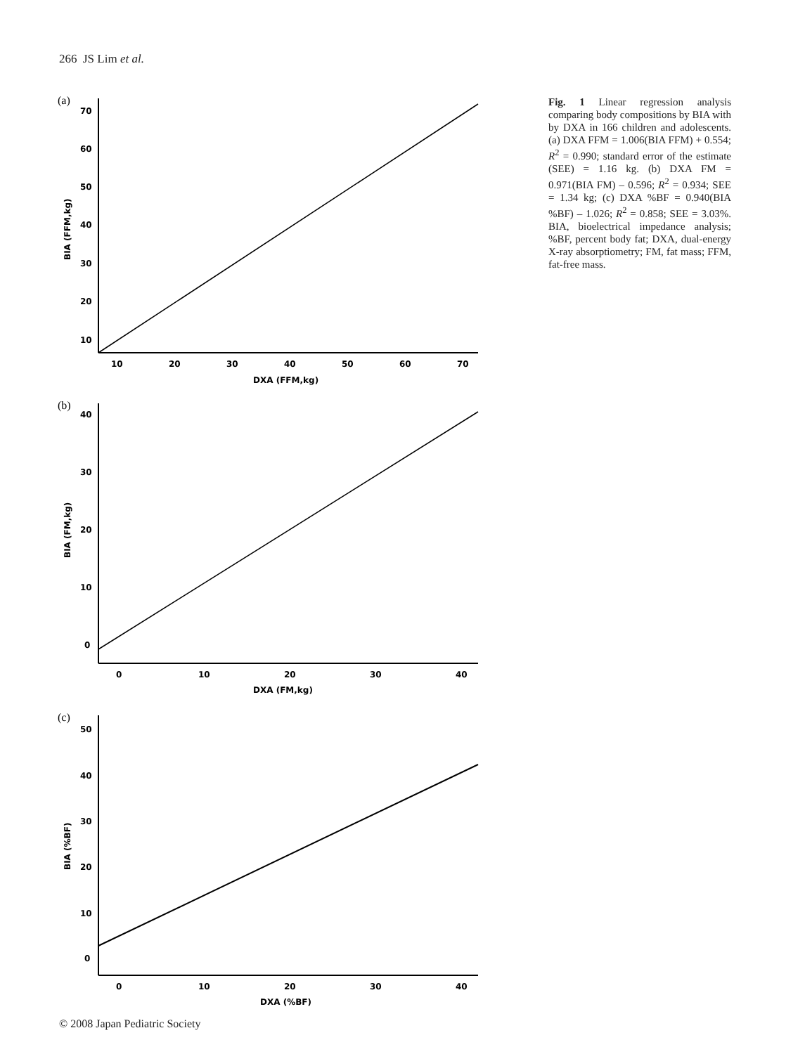266 JS Lim et al.
(a)
70
60
50
40
30
20
10
10
20
30
40
50
60
70
DXA (FFM,kg)
BIA (FFM,kg)
(b)
40
30
20
10
0
0
10
20
30
40
DXA (FM,kg)
BIA (FM,kg)
(c)
50
40
30
20
10
0
0
10
20
30
40
DXA (%BF)
BIA (%BF)
Fig. 1 Linear regression analysis comparing body compositions by BIA with by DXA in 166 children and adolescents. (a) DXA FFM = 1.006(BIA FFM) + 0.554; R<sup>2</sup> = 0.990; standard error of the estimate (SEE) = 1.16 kg. (b) DXA FM = 0.971(BIA FM) – 0.596; R<sup>2</sup> = 0.934; SEE = 1.34 kg; (c) DXA %BF = 0.940(BIA %BF) – 1.026; R<sup>2</sup> = 0.858; SEE = 3.03%. BIA, bioelectrical impedance analysis; %BF, percent body fat; DXA, dual-energy X-ray absorptiometry; FM, fat mass; FFM, fat-free mass.
© 2008 Japan Pediatric Society